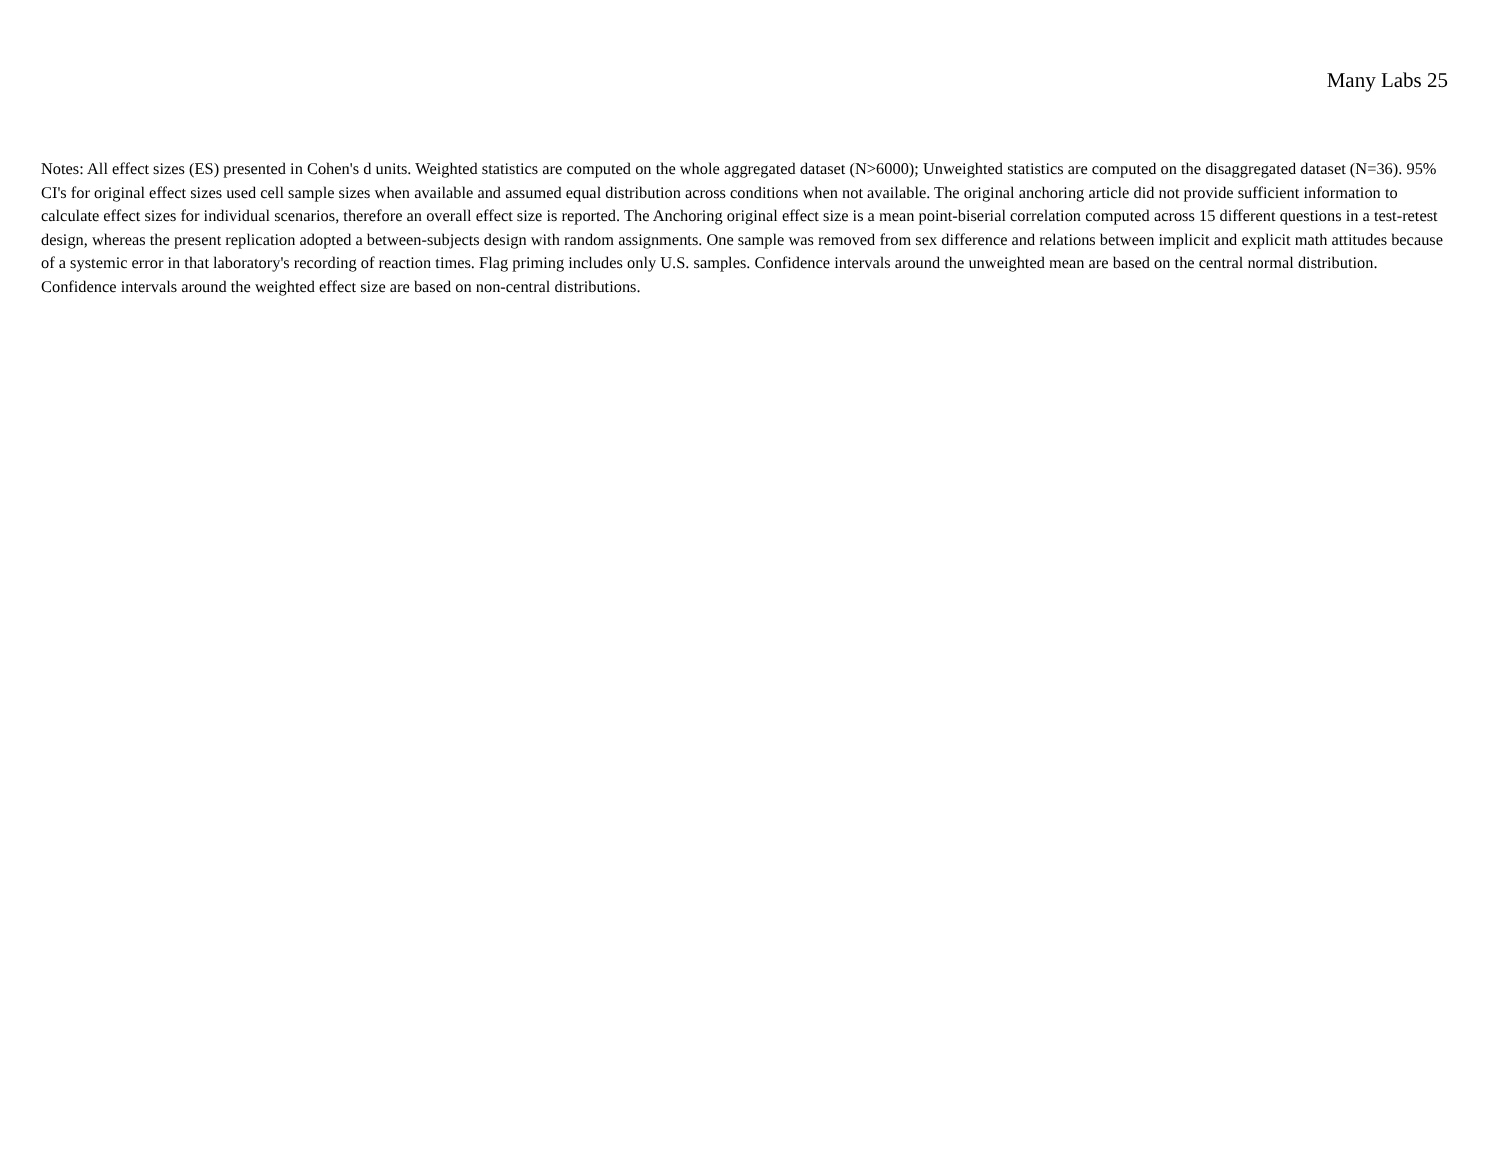Many Labs 25
Notes: All effect sizes (ES) presented in Cohen's d units. Weighted statistics are computed on the whole aggregated dataset (N>6000); Unweighted statistics are computed on the disaggregated dataset (N=36). 95% CI's for original effect sizes used cell sample sizes when available and assumed equal distribution across conditions when not available. The original anchoring article did not provide sufficient information to calculate effect sizes for individual scenarios, therefore an overall effect size is reported. The Anchoring original effect size is a mean point-biserial correlation computed across 15 different questions in a test-retest design, whereas the present replication adopted a between-subjects design with random assignments. One sample was removed from sex difference and relations between implicit and explicit math attitudes because of a systemic error in that laboratory's recording of reaction times. Flag priming includes only U.S. samples. Confidence intervals around the unweighted mean are based on the central normal distribution. Confidence intervals around the weighted effect size are based on non-central distributions.